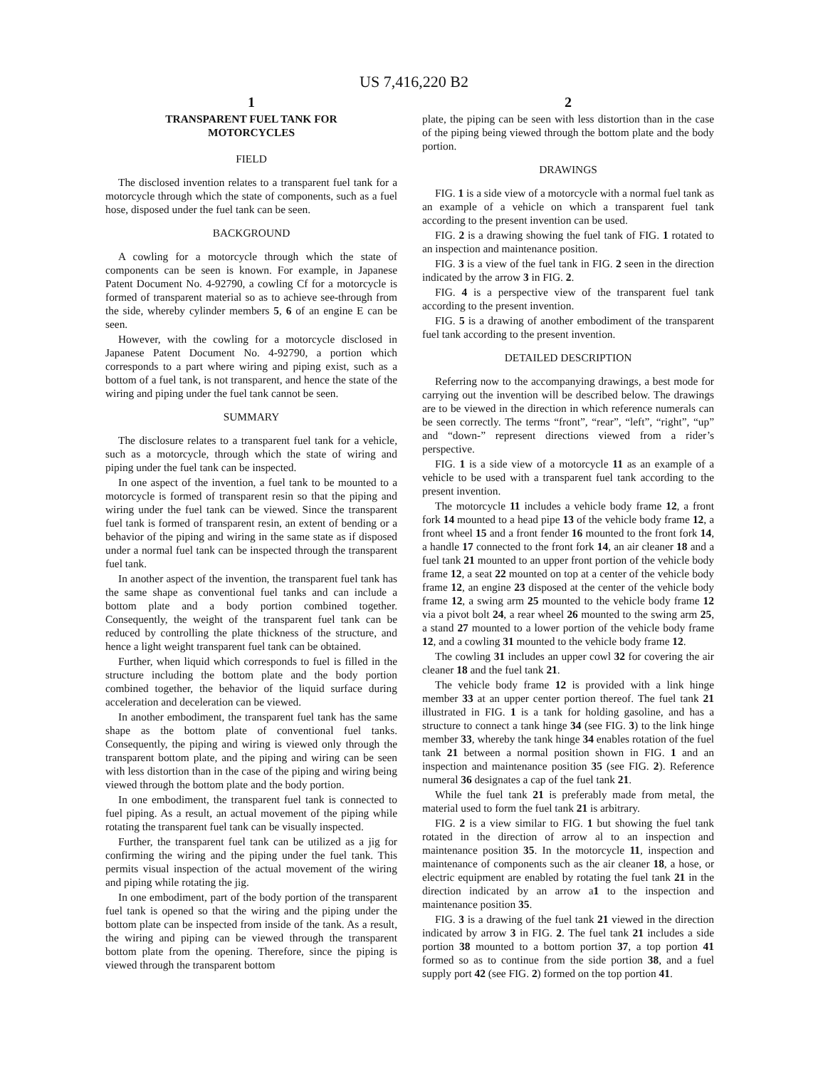US 7,416,220 B2
1
TRANSPARENT FUEL TANK FOR
MOTORCYCLES
FIELD
The disclosed invention relates to a transparent fuel tank for a motorcycle through which the state of components, such as a fuel hose, disposed under the fuel tank can be seen.
BACKGROUND
A cowling for a motorcycle through which the state of components can be seen is known. For example, in Japanese Patent Document No. 4-92790, a cowling Cf for a motorcycle is formed of transparent material so as to achieve see-through from the side, whereby cylinder members 5, 6 of an engine E can be seen.
However, with the cowling for a motorcycle disclosed in Japanese Patent Document No. 4-92790, a portion which corresponds to a part where wiring and piping exist, such as a bottom of a fuel tank, is not transparent, and hence the state of the wiring and piping under the fuel tank cannot be seen.
SUMMARY
The disclosure relates to a transparent fuel tank for a vehicle, such as a motorcycle, through which the state of wiring and piping under the fuel tank can be inspected.
In one aspect of the invention, a fuel tank to be mounted to a motorcycle is formed of transparent resin so that the piping and wiring under the fuel tank can be viewed. Since the transparent fuel tank is formed of transparent resin, an extent of bending or a behavior of the piping and wiring in the same state as if disposed under a normal fuel tank can be inspected through the transparent fuel tank.
In another aspect of the invention, the transparent fuel tank has the same shape as conventional fuel tanks and can include a bottom plate and a body portion combined together. Consequently, the weight of the transparent fuel tank can be reduced by controlling the plate thickness of the structure, and hence a light weight transparent fuel tank can be obtained.
Further, when liquid which corresponds to fuel is filled in the structure including the bottom plate and the body portion combined together, the behavior of the liquid surface during acceleration and deceleration can be viewed.
In another embodiment, the transparent fuel tank has the same shape as the bottom plate of conventional fuel tanks. Consequently, the piping and wiring is viewed only through the transparent bottom plate, and the piping and wiring can be seen with less distortion than in the case of the piping and wiring being viewed through the bottom plate and the body portion.
In one embodiment, the transparent fuel tank is connected to fuel piping. As a result, an actual movement of the piping while rotating the transparent fuel tank can be visually inspected.
Further, the transparent fuel tank can be utilized as a jig for confirming the wiring and the piping under the fuel tank. This permits visual inspection of the actual movement of the wiring and piping while rotating the jig.
In one embodiment, part of the body portion of the transparent fuel tank is opened so that the wiring and the piping under the bottom plate can be inspected from inside of the tank. As a result, the wiring and piping can be viewed through the transparent bottom plate from the opening. Therefore, since the piping is viewed through the transparent bottom
2
plate, the piping can be seen with less distortion than in the case of the piping being viewed through the bottom plate and the body portion.
DRAWINGS
FIG. 1 is a side view of a motorcycle with a normal fuel tank as an example of a vehicle on which a transparent fuel tank according to the present invention can be used.
FIG. 2 is a drawing showing the fuel tank of FIG. 1 rotated to an inspection and maintenance position.
FIG. 3 is a view of the fuel tank in FIG. 2 seen in the direction indicated by the arrow 3 in FIG. 2.
FIG. 4 is a perspective view of the transparent fuel tank according to the present invention.
FIG. 5 is a drawing of another embodiment of the transparent fuel tank according to the present invention.
DETAILED DESCRIPTION
Referring now to the accompanying drawings, a best mode for carrying out the invention will be described below. The drawings are to be viewed in the direction in which reference numerals can be seen correctly. The terms “front”, “rear”, “left”, “right”, “up” and “down-” represent directions viewed from a rider’s perspective.
FIG. 1 is a side view of a motorcycle 11 as an example of a vehicle to be used with a transparent fuel tank according to the present invention.
The motorcycle 11 includes a vehicle body frame 12, a front fork 14 mounted to a head pipe 13 of the vehicle body frame 12, a front wheel 15 and a front fender 16 mounted to the front fork 14, a handle 17 connected to the front fork 14, an air cleaner 18 and a fuel tank 21 mounted to an upper front portion of the vehicle body frame 12, a seat 22 mounted on top at a center of the vehicle body frame 12, an engine 23 disposed at the center of the vehicle body frame 12, a swing arm 25 mounted to the vehicle body frame 12 via a pivot bolt 24, a rear wheel 26 mounted to the swing arm 25, a stand 27 mounted to a lower portion of the vehicle body frame 12, and a cowling 31 mounted to the vehicle body frame 12.
The cowling 31 includes an upper cowl 32 for covering the air cleaner 18 and the fuel tank 21.
The vehicle body frame 12 is provided with a link hinge member 33 at an upper center portion thereof. The fuel tank 21 illustrated in FIG. 1 is a tank for holding gasoline, and has a structure to connect a tank hinge 34 (see FIG. 3) to the link hinge member 33, whereby the tank hinge 34 enables rotation of the fuel tank 21 between a normal position shown in FIG. 1 and an inspection and maintenance position 35 (see FIG. 2). Reference numeral 36 designates a cap of the fuel tank 21.
While the fuel tank 21 is preferably made from metal, the material used to form the fuel tank 21 is arbitrary.
FIG. 2 is a view similar to FIG. 1 but showing the fuel tank rotated in the direction of arrow al to an inspection and maintenance position 35. In the motorcycle 11, inspection and maintenance of components such as the air cleaner 18, a hose, or electric equipment are enabled by rotating the fuel tank 21 in the direction indicated by an arrow a1 to the inspection and maintenance position 35.
FIG. 3 is a drawing of the fuel tank 21 viewed in the direction indicated by arrow 3 in FIG. 2. The fuel tank 21 includes a side portion 38 mounted to a bottom portion 37, a top portion 41 formed so as to continue from the side portion 38, and a fuel supply port 42 (see FIG. 2) formed on the top portion 41.